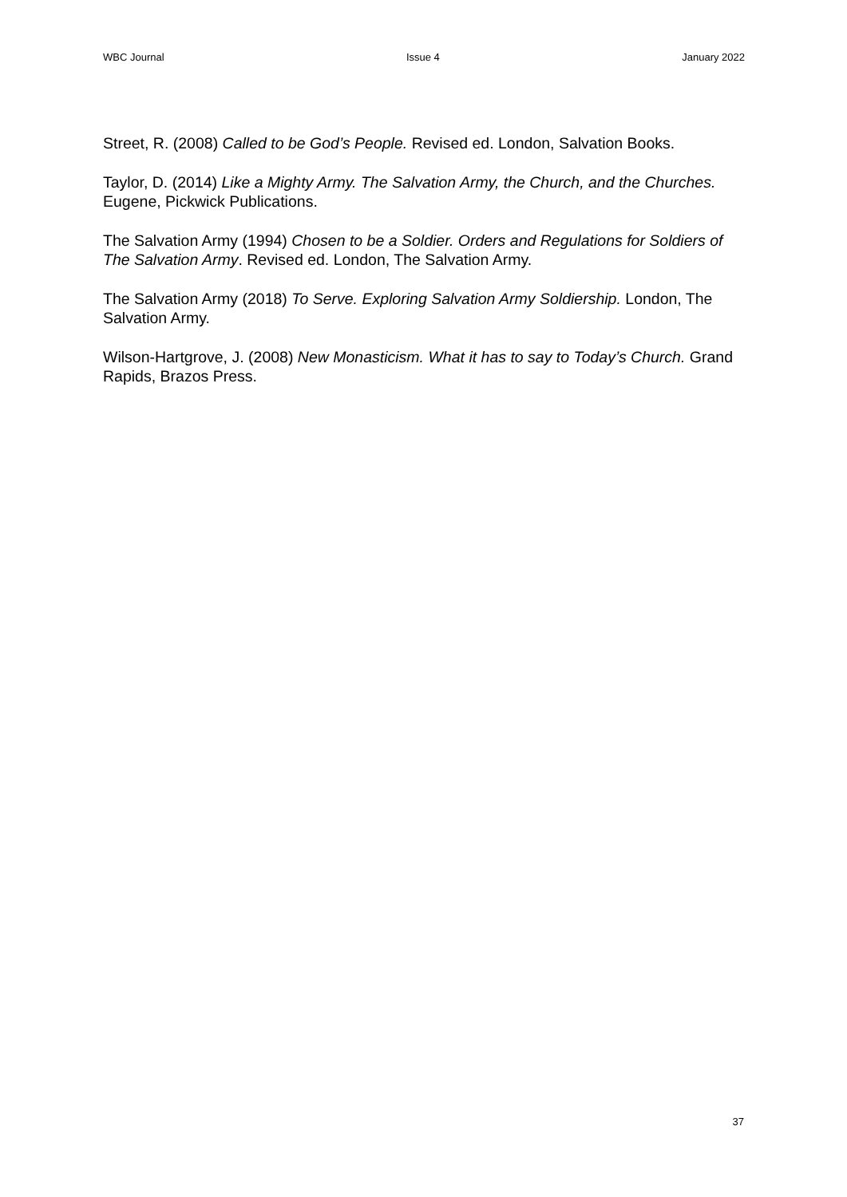WBC Journal Issue 4 January 2022
Street, R. (2008) Called to be God’s People. Revised ed. London, Salvation Books.
Taylor, D. (2014) Like a Mighty Army. The Salvation Army, the Church, and the Churches. Eugene, Pickwick Publications.
The Salvation Army (1994) Chosen to be a Soldier. Orders and Regulations for Soldiers of The Salvation Army. Revised ed. London, The Salvation Army.
The Salvation Army (2018) To Serve. Exploring Salvation Army Soldiership. London, The Salvation Army.
Wilson-Hartgrove, J. (2008) New Monasticism. What it has to say to Today’s Church. Grand Rapids, Brazos Press.
37